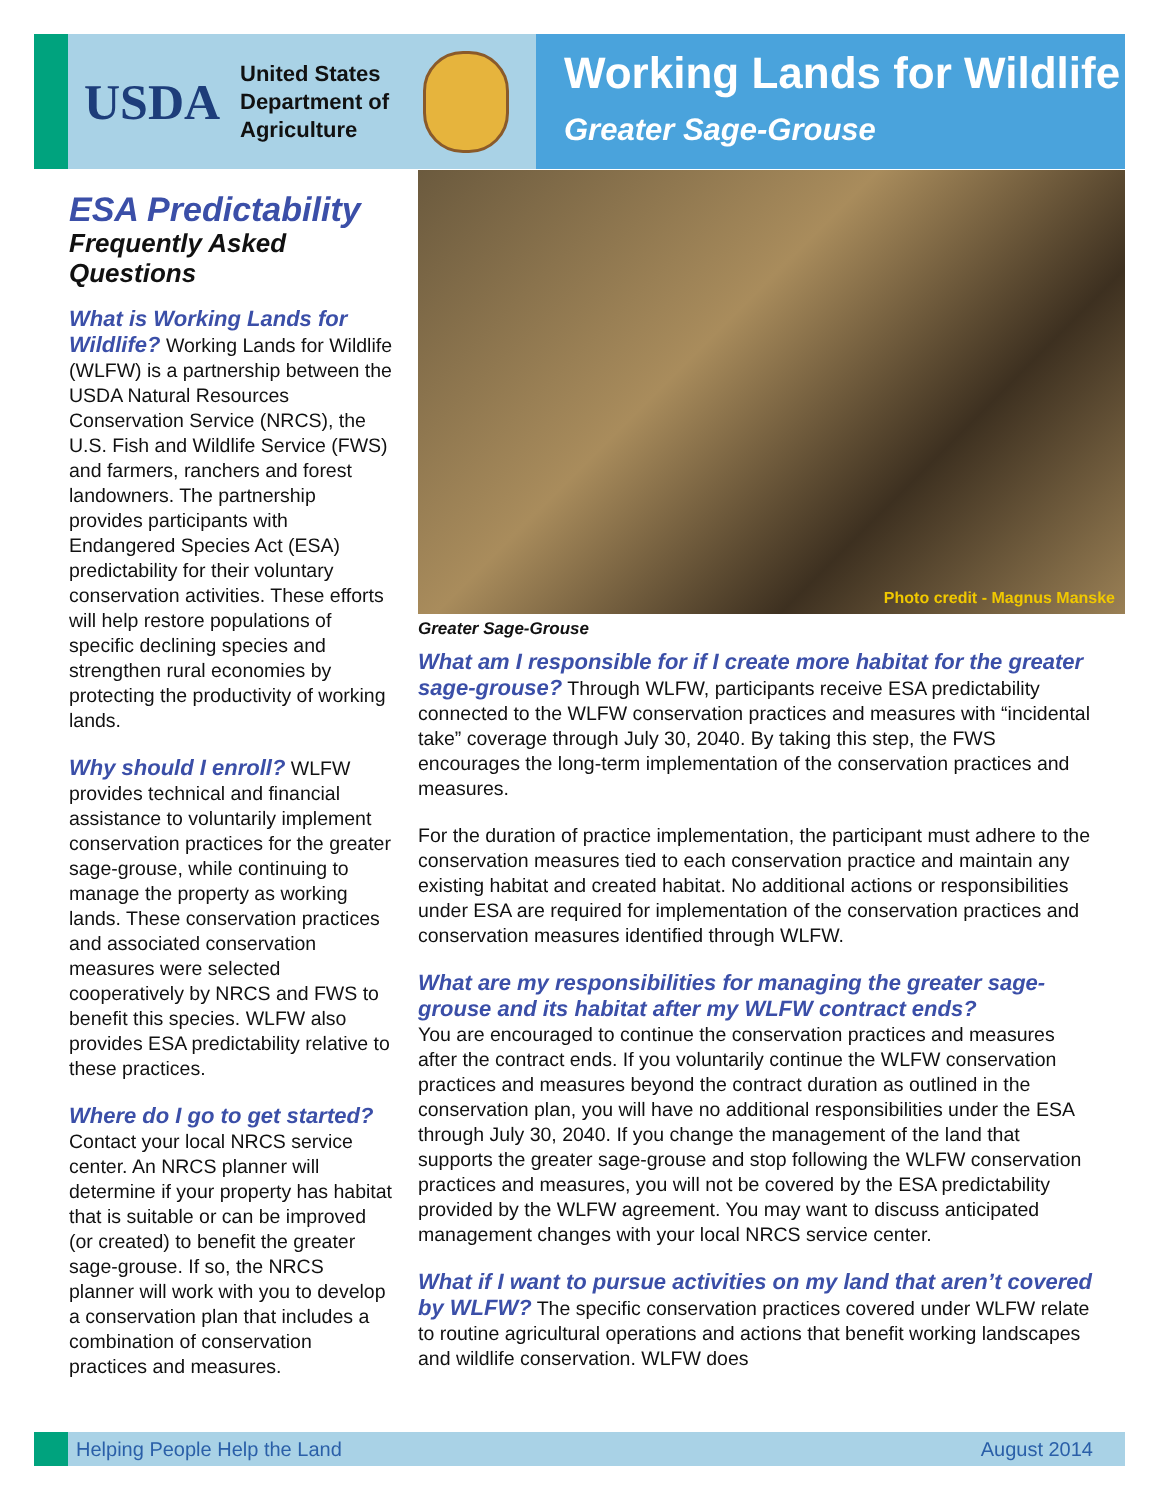USDA
United States
Department of
Agriculture
Working Lands for Wildlife
Greater Sage-Grouse
ESA Predictability
Frequently Asked Questions
What is Working Lands for Wildlife? Working Lands for Wildlife (WLFW) is a partnership between the USDA Natural Resources Conservation Service (NRCS), the U.S. Fish and Wildlife Service (FWS) and farmers, ranchers and forest landowners. The partnership provides participants with Endangered Species Act (ESA) predictability for their voluntary conservation activities. These efforts will help restore populations of specific declining species and strengthen rural economies by protecting the productivity of working lands.
Why should I enroll? WLFW provides technical and financial assistance to voluntarily implement conservation practices for the greater sage-grouse, while continuing to manage the property as working lands. These conservation practices and associated conservation measures were selected cooperatively by NRCS and FWS to benefit this species. WLFW also provides ESA predictability relative to these practices.
Where do I go to get started? Contact your local NRCS service center. An NRCS planner will determine if your property has habitat that is suitable or can be improved (or created) to benefit the greater sage-grouse. If so, the NRCS planner will work with you to develop a conservation plan that includes a combination of conservation practices and measures.
Photo credit - Magnus Manske
Greater Sage-Grouse
What am I responsible for if I create more habitat for the greater sage-grouse? Through WLFW, participants receive ESA predictability connected to the WLFW conservation practices and measures with “incidental take” coverage through July 30, 2040. By taking this step, the FWS encourages the long-term implementation of the conservation practices and measures.
For the duration of practice implementation, the participant must adhere to the conservation measures tied to each conservation practice and maintain any existing habitat and created habitat. No additional actions or responsibilities under ESA are required for implementation of the conservation practices and conservation measures identified through WLFW.
What are my responsibilities for managing the greater sage-grouse and its habitat after my WLFW contract ends?
You are encouraged to continue the conservation practices and measures after the contract ends. If you voluntarily continue the WLFW conservation practices and measures beyond the contract duration as outlined in the conservation plan, you will have no additional responsibilities under the ESA through July 30, 2040. If you change the management of the land that supports the greater sage-grouse and stop following the WLFW conservation practices and measures, you will not be covered by the ESA predictability provided by the WLFW agreement. You may want to discuss anticipated management changes with your local NRCS service center.
What if I want to pursue activities on my land that aren’t covered by WLFW? The specific conservation practices covered under WLFW relate to routine agricultural operations and actions that benefit working landscapes and wildlife conservation. WLFW does
Helping People Help the Land August 2014